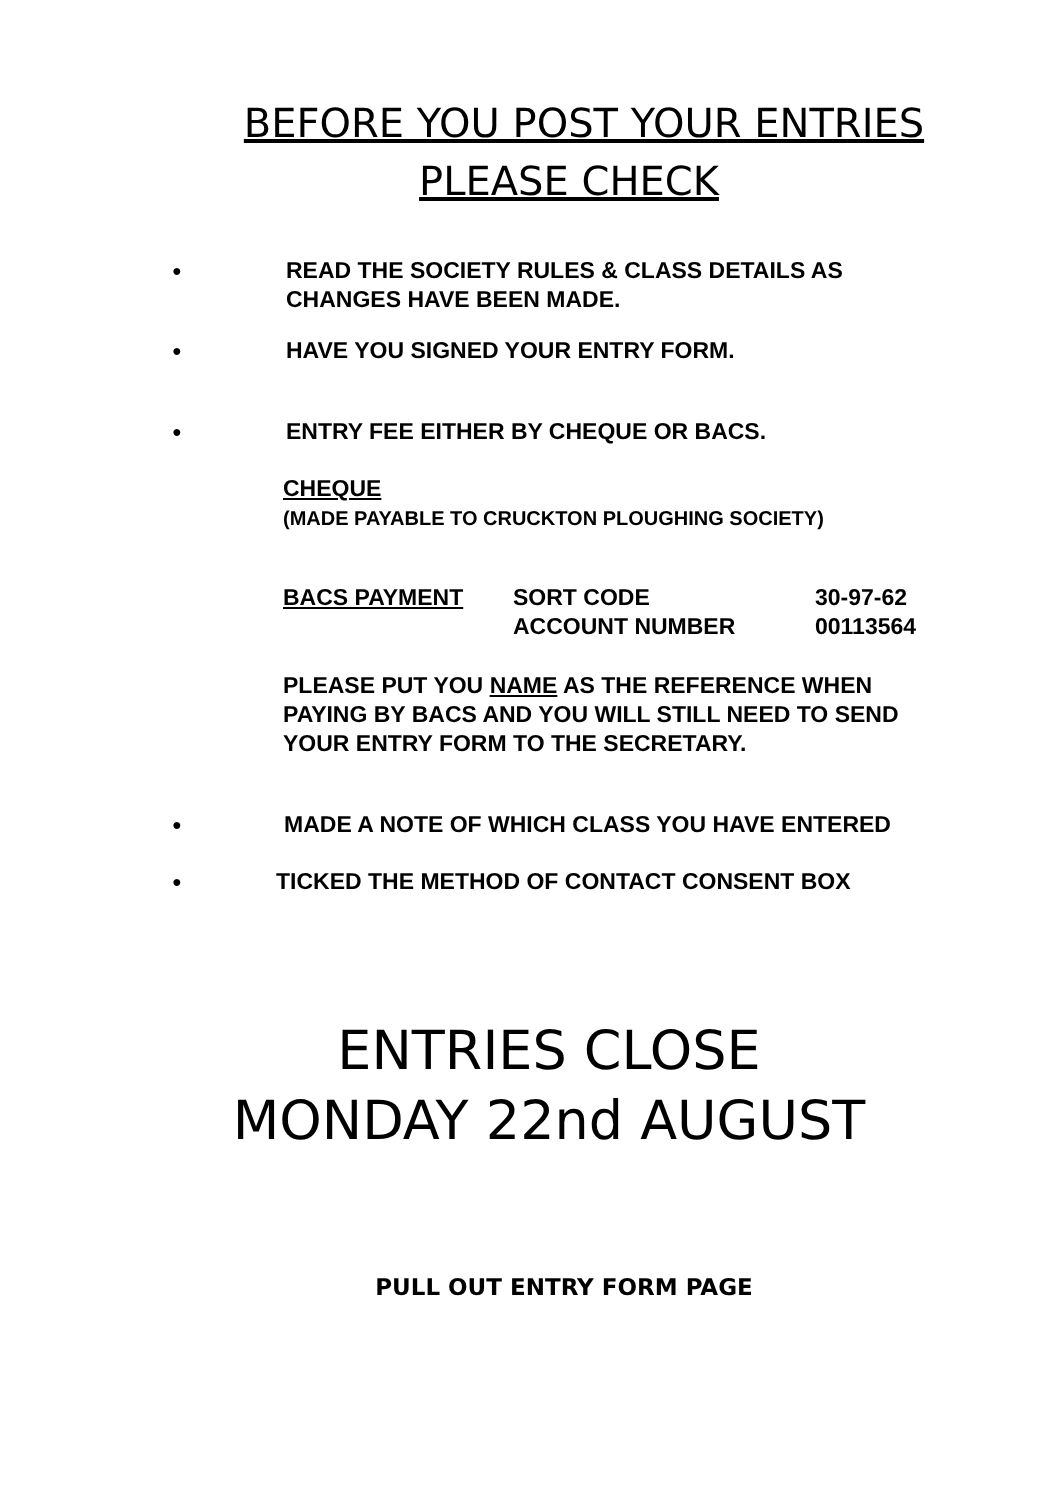BEFORE YOU POST YOUR ENTRIES
PLEASE CHECK
● READ THE SOCIETY RULES & CLASS DETAILS AS
CHANGES HAVE BEEN MADE.
● HAVE YOU SIGNED YOUR ENTRY FORM.
● ENTRY FEE EITHER BY CHEQUE OR BACS.
CHEQUE
(MADE PAYABLE TO CRUCKTON PLOUGHING SOCIETY)
BACS PAYMENT SORT CODE
ACCOUNT NUMBER 30-97-62
00113564
PLEASE PUT YOU NAME AS THE REFERENCE WHEN
PAYING BY BACS AND YOU WILL STILL NEED TO SEND
YOUR ENTRY FORM TO THE SECRETARY.
● MADE A NOTE OF WHICH CLASS YOU HAVE ENTERED
● TICKED THE METHOD OF CONTACT CONSENT BOX
ENTRIES CLOSE
MONDAY 22nd AUGUST
PULL OUT ENTRY FORM PAGE